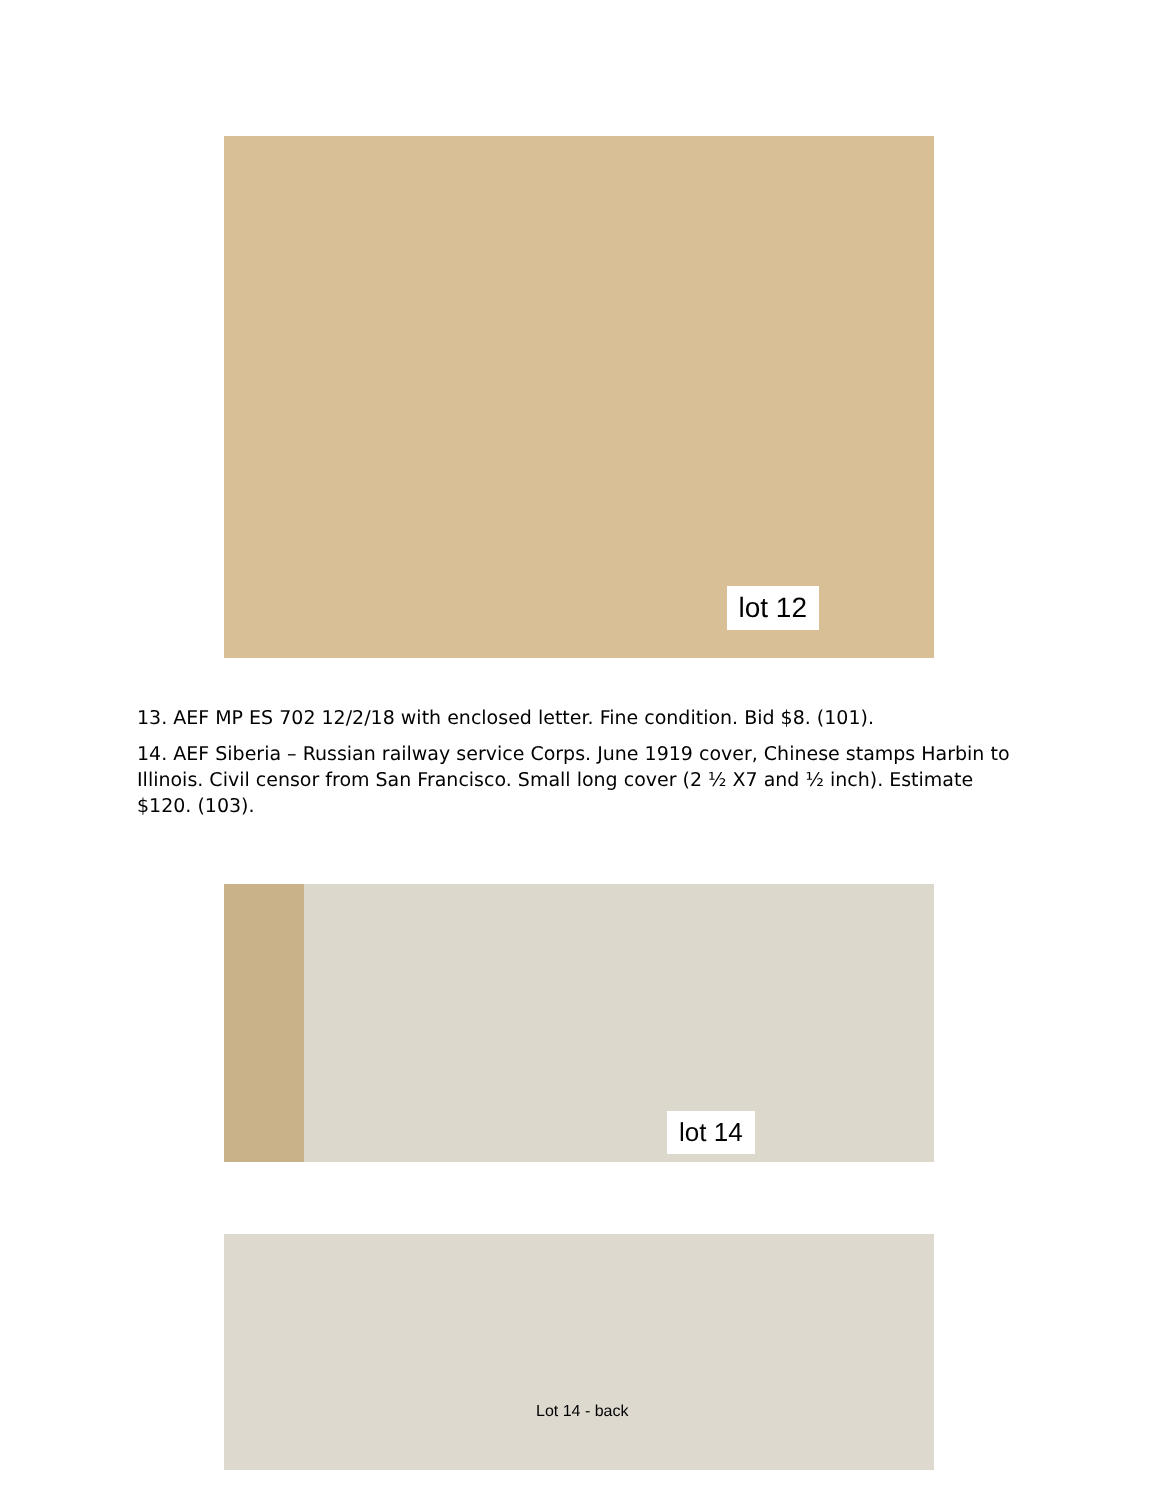lot 12
13. AEF MP ES 702 12/2/18 with enclosed letter. Fine condition. Bid $8. (101).
14. AEF Siberia – Russian railway service Corps. June 1919 cover, Chinese stamps Harbin to Illinois. Civil censor from San Francisco. Small long cover (2 ½ X7 and ½ inch). Estimate $120. (103).
lot 14
Lot 14 - back